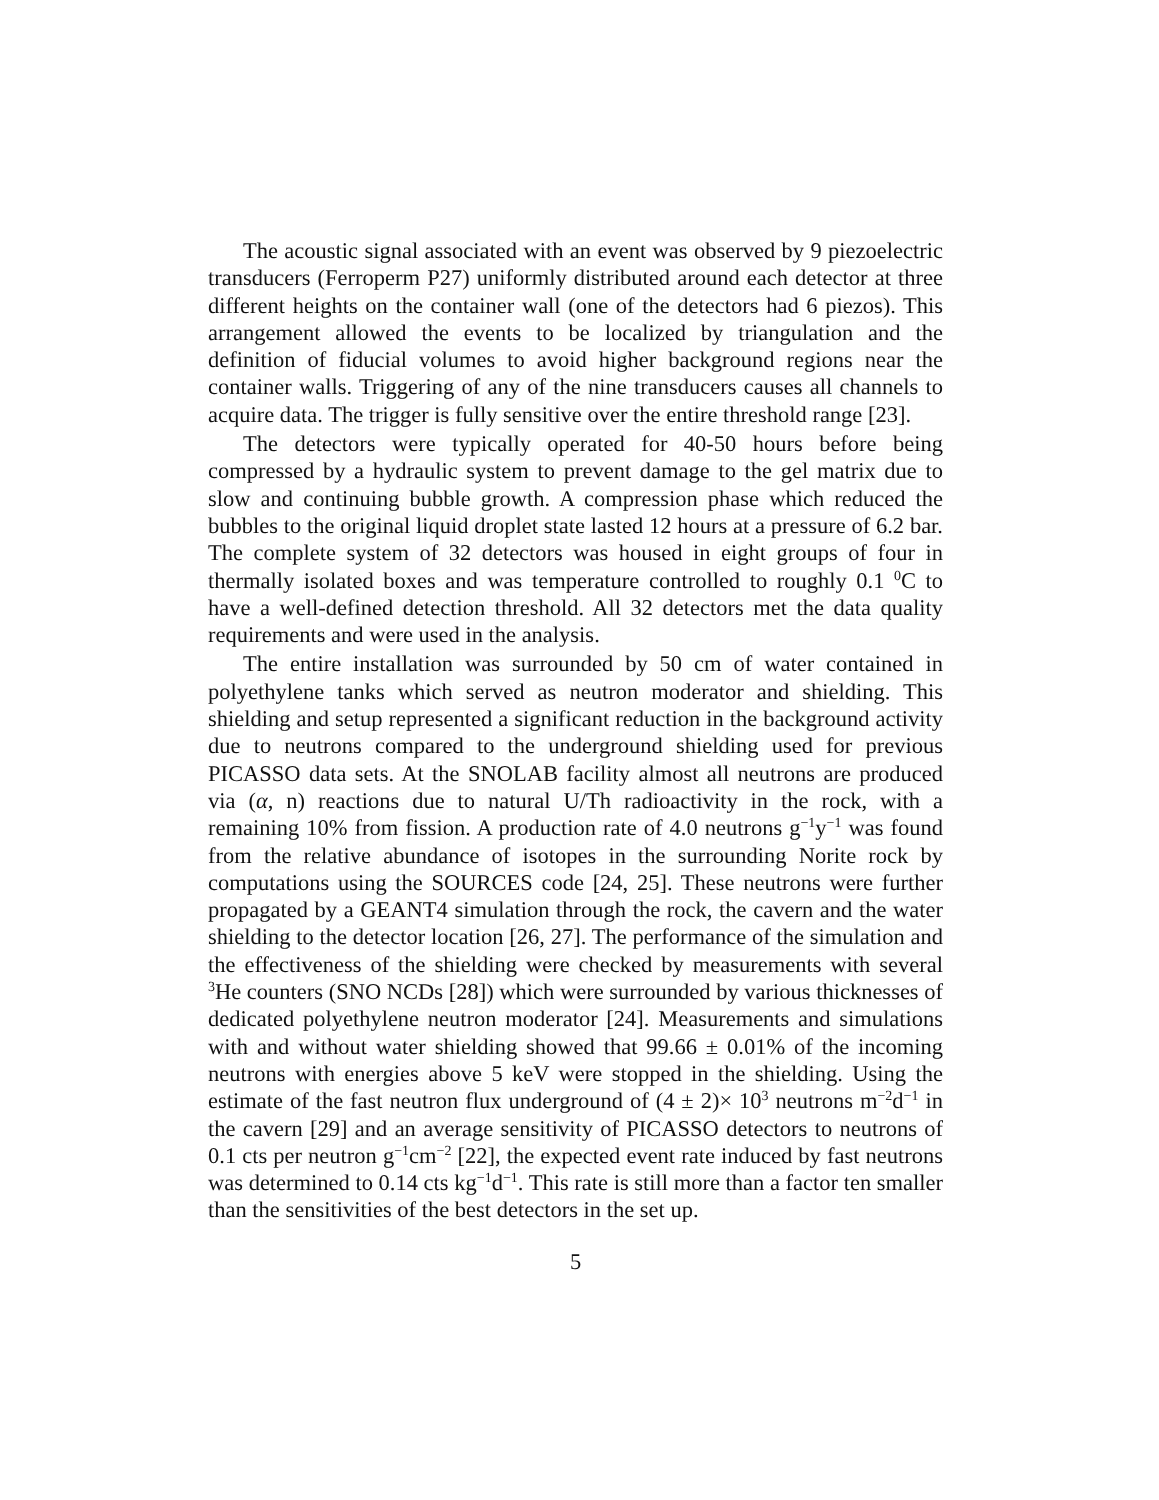The acoustic signal associated with an event was observed by 9 piezoelectric transducers (Ferroperm P27) uniformly distributed around each detector at three different heights on the container wall (one of the detectors had 6 piezos). This arrangement allowed the events to be localized by triangulation and the definition of fiducial volumes to avoid higher background regions near the container walls. Triggering of any of the nine transducers causes all channels to acquire data. The trigger is fully sensitive over the entire threshold range [23].
The detectors were typically operated for 40-50 hours before being compressed by a hydraulic system to prevent damage to the gel matrix due to slow and continuing bubble growth. A compression phase which reduced the bubbles to the original liquid droplet state lasted 12 hours at a pressure of 6.2 bar. The complete system of 32 detectors was housed in eight groups of four in thermally isolated boxes and was temperature controlled to roughly 0.1 <sup>0</sup>C to have a well-defined detection threshold. All 32 detectors met the data quality requirements and were used in the analysis.
The entire installation was surrounded by 50 cm of water contained in polyethylene tanks which served as neutron moderator and shielding. This shielding and setup represented a significant reduction in the background activity due to neutrons compared to the underground shielding used for previous PICASSO data sets. At the SNOLAB facility almost all neutrons are produced via (α, n) reactions due to natural U/Th radioactivity in the rock, with a remaining 10% from fission. A production rate of 4.0 neutrons g<sup>−1</sup>y<sup>−1</sup> was found from the relative abundance of isotopes in the surrounding Norite rock by computations using the SOURCES code [24, 25]. These neutrons were further propagated by a GEANT4 simulation through the rock, the cavern and the water shielding to the detector location [26, 27]. The performance of the simulation and the effectiveness of the shielding were checked by measurements with several <sup>3</sup>He counters (SNO NCDs [28]) which were surrounded by various thicknesses of dedicated polyethylene neutron moderator [24]. Measurements and simulations with and without water shielding showed that 99.66 ± 0.01% of the incoming neutrons with energies above 5 keV were stopped in the shielding. Using the estimate of the fast neutron flux underground of (4 ± 2)× 10<sup>3</sup> neutrons m<sup>−2</sup>d<sup>−1</sup> in the cavern [29] and an average sensitivity of PICASSO detectors to neutrons of 0.1 cts per neutron g<sup>−1</sup>cm<sup>−2</sup> [22], the expected event rate induced by fast neutrons was determined to 0.14 cts kg<sup>−1</sup>d<sup>−1</sup>. This rate is still more than a factor ten smaller than the sensitivities of the best detectors in the set up.
5